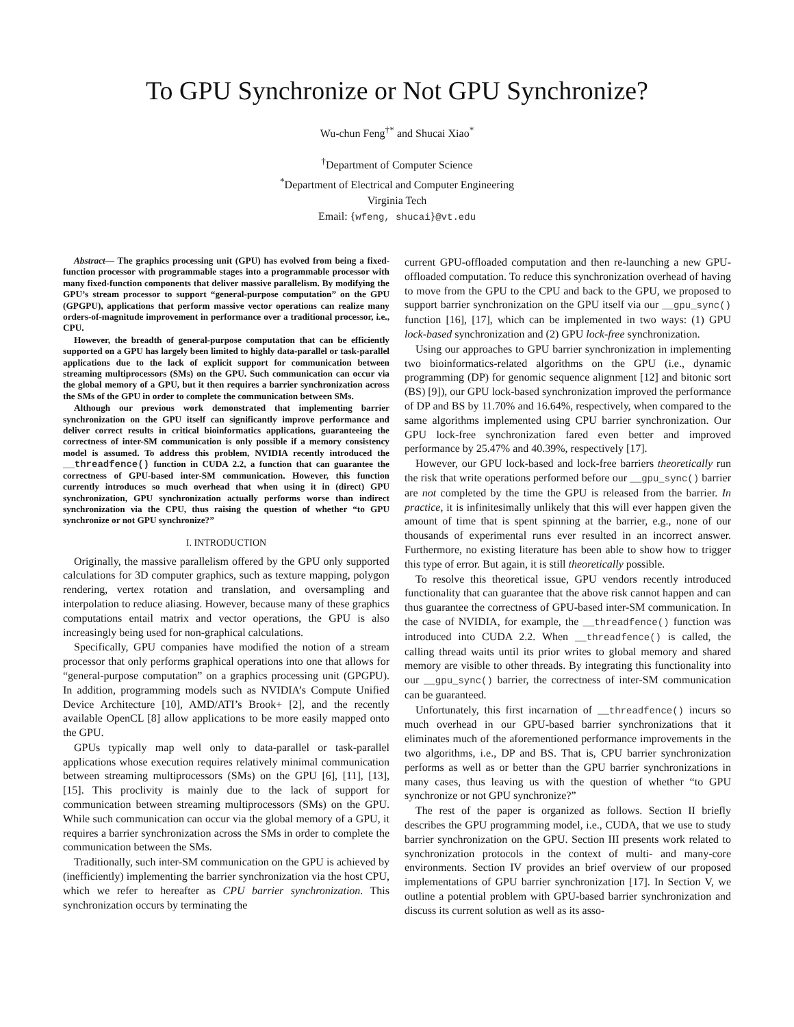To GPU Synchronize or Not GPU Synchronize?
Wu-chun Feng<sup>†*</sup> and Shucai Xiao<sup>*</sup>
<sup>†</sup> Department of Computer Science
<sup>*</sup> Department of Electrical and Computer Engineering
Virginia Tech
Email: {wfeng, shucai}@vt.edu
Abstract— The graphics processing unit (GPU) has evolved from being a fixed-function processor with programmable stages into a programmable processor with many fixed-function components that deliver massive parallelism. By modifying the GPU’s stream processor to support “general-purpose computation” on the GPU (GPGPU), applications that perform massive vector operations can realize many orders-of-magnitude improvement in performance over a traditional processor, i.e., CPU.
However, the breadth of general-purpose computation that can be efficiently supported on a GPU has largely been limited to highly data-parallel or task-parallel applications due to the lack of explicit support for communication between streaming multiprocessors (SMs) on the GPU. Such communication can occur via the global memory of a GPU, but it then requires a barrier synchronization across the SMs of the GPU in order to complete the communication between SMs.
Although our previous work demonstrated that implementing barrier synchronization on the GPU itself can significantly improve performance and deliver correct results in critical bioinformatics applications, guaranteeing the correctness of inter-SM communication is only possible if a memory consistency model is assumed. To address this problem, NVIDIA recently introduced the __threadfence() function in CUDA 2.2, a function that can guarantee the correctness of GPU-based inter-SM communication. However, this function currently introduces so much overhead that when using it in (direct) GPU synchronization, GPU synchronization actually performs worse than indirect synchronization via the CPU, thus raising the question of whether “to GPU synchronize or not GPU synchronize?”
I. INTRODUCTION
Originally, the massive parallelism offered by the GPU only supported calculations for 3D computer graphics, such as texture mapping, polygon rendering, vertex rotation and translation, and oversampling and interpolation to reduce aliasing. However, because many of these graphics computations entail matrix and vector operations, the GPU is also increasingly being used for non-graphical calculations.
Specifically, GPU companies have modified the notion of a stream processor that only performs graphical operations into one that allows for “general-purpose computation” on a graphics processing unit (GPGPU). In addition, programming models such as NVIDIA’s Compute Unified Device Architecture [10], AMD/ATI’s Brook+ [2], and the recently available OpenCL [8] allow applications to be more easily mapped onto the GPU.
GPUs typically map well only to data-parallel or task-parallel applications whose execution requires relatively minimal communication between streaming multiprocessors (SMs) on the GPU [6], [11], [13], [15]. This proclivity is mainly due to the lack of support for communication between streaming multiprocessors (SMs) on the GPU. While such communication can occur via the global memory of a GPU, it requires a barrier synchronization across the SMs in order to complete the communication between the SMs.
Traditionally, such inter-SM communication on the GPU is achieved by (inefficiently) implementing the barrier synchronization via the host CPU, which we refer to hereafter as CPU barrier synchronization. This synchronization occurs by terminating the
current GPU-offloaded computation and then re-launching a new GPU-offloaded computation. To reduce this synchronization overhead of having to move from the GPU to the CPU and back to the GPU, we proposed to support barrier synchronization on the GPU itself via our __gpu_sync() function [16], [17], which can be implemented in two ways: (1) GPU lock-based synchronization and (2) GPU lock-free synchronization.
Using our approaches to GPU barrier synchronization in implementing two bioinformatics-related algorithms on the GPU (i.e., dynamic programming (DP) for genomic sequence alignment [12] and bitonic sort (BS) [9]), our GPU lock-based synchronization improved the performance of DP and BS by 11.70% and 16.64%, respectively, when compared to the same algorithms implemented using CPU barrier synchronization. Our GPU lock-free synchronization fared even better and improved performance by 25.47% and 40.39%, respectively [17].
However, our GPU lock-based and lock-free barriers theoretically run the risk that write operations performed before our __gpu_sync() barrier are not completed by the time the GPU is released from the barrier. In practice, it is infinitesimally unlikely that this will ever happen given the amount of time that is spent spinning at the barrier, e.g., none of our thousands of experimental runs ever resulted in an incorrect answer. Furthermore, no existing literature has been able to show how to trigger this type of error. But again, it is still theoretically possible.
To resolve this theoretical issue, GPU vendors recently introduced functionality that can guarantee that the above risk cannot happen and can thus guarantee the correctness of GPU-based inter-SM communication. In the case of NVIDIA, for example, the __threadfence() function was introduced into CUDA 2.2. When __threadfence() is called, the calling thread waits until its prior writes to global memory and shared memory are visible to other threads. By integrating this functionality into our __gpu_sync() barrier, the correctness of inter-SM communication can be guaranteed.
Unfortunately, this first incarnation of __threadfence() incurs so much overhead in our GPU-based barrier synchronizations that it eliminates much of the aforementioned performance improvements in the two algorithms, i.e., DP and BS. That is, CPU barrier synchronization performs as well as or better than the GPU barrier synchronizations in many cases, thus leaving us with the question of whether “to GPU synchronize or not GPU synchronize?”
The rest of the paper is organized as follows. Section II briefly describes the GPU programming model, i.e., CUDA, that we use to study barrier synchronization on the GPU. Section III presents work related to synchronization protocols in the context of multi- and many-core environments. Section IV provides an brief overview of our proposed implementations of GPU barrier synchronization [17]. In Section V, we outline a potential problem with GPU-based barrier synchronization and discuss its current solution as well as its asso-